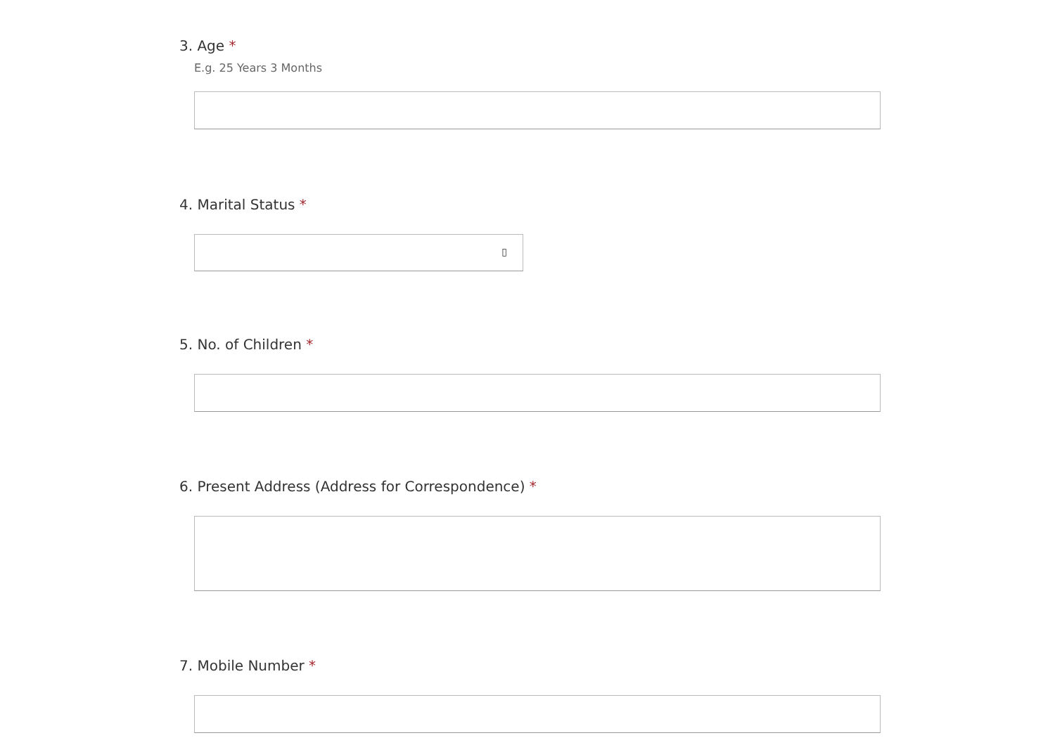3. Age *
E.g. 25 Years 3 Months
4. Marital Status *
▯
5. No. of Children *
6. Present Address (Address for Correspondence) *
7. Mobile Number *